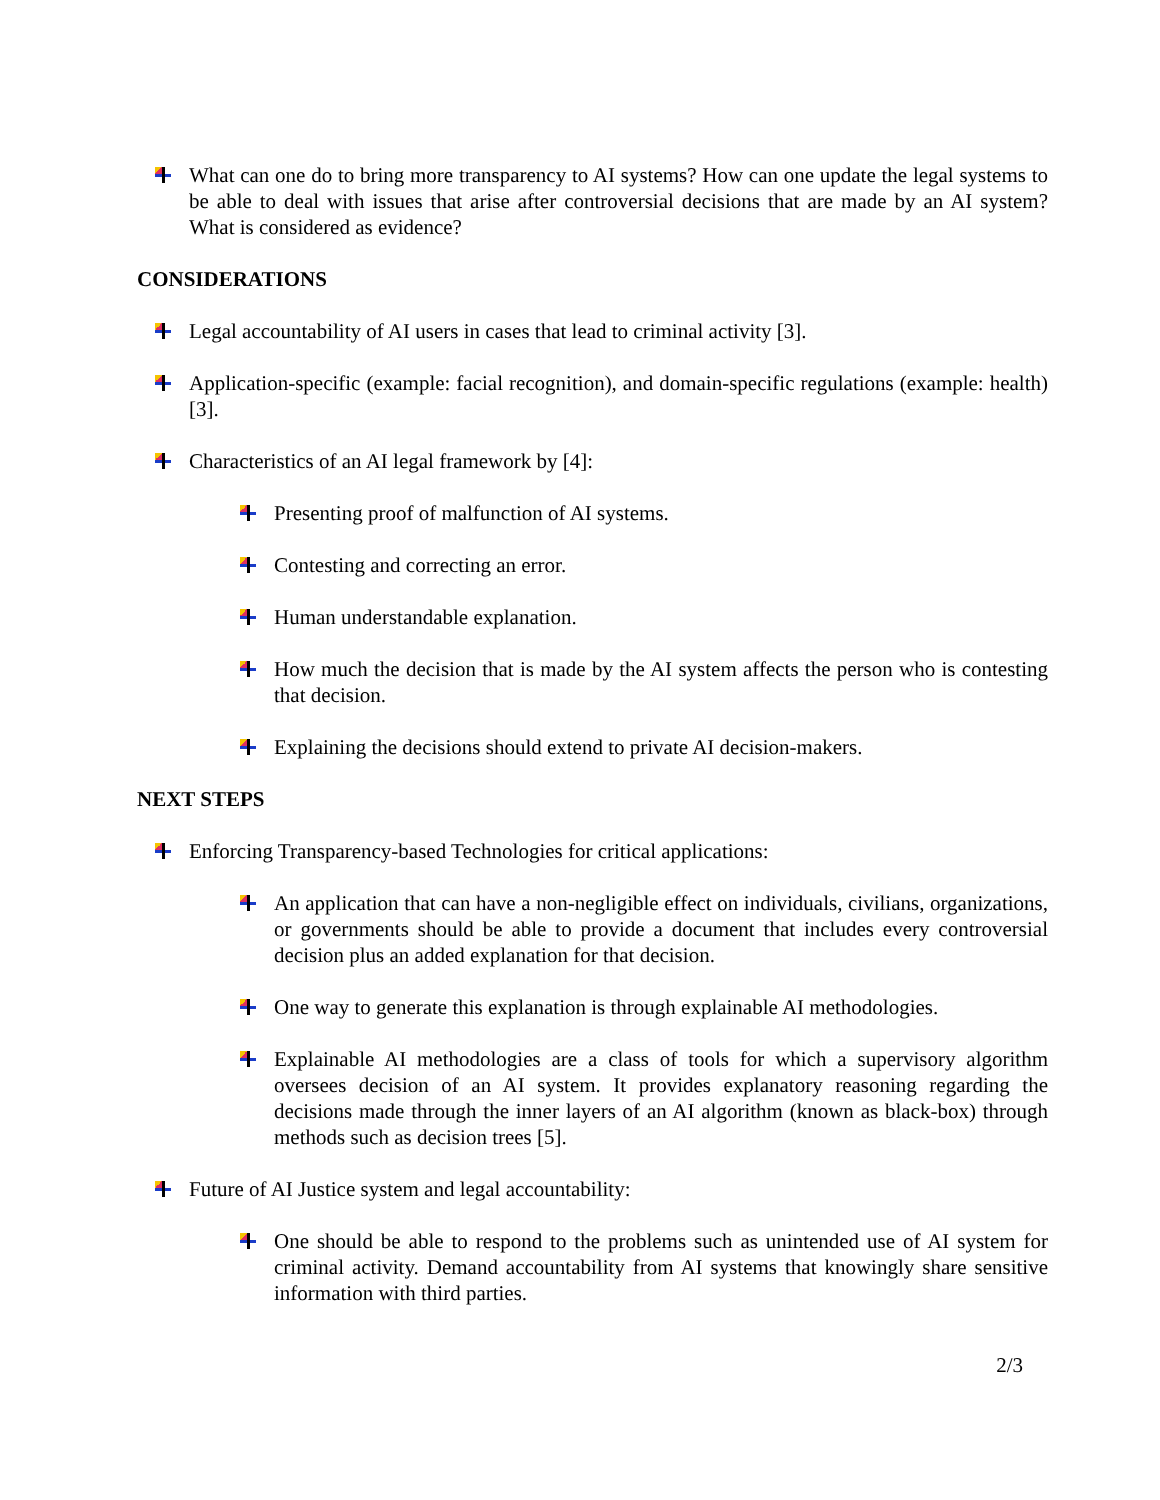What can one do to bring more transparency to AI systems? How can one update the legal systems to be able to deal with issues that arise after controversial decisions that are made by an AI system? What is considered as evidence?
CONSIDERATIONS
Legal accountability of AI users in cases that lead to criminal activity [3].
Application-specific (example: facial recognition), and domain-specific regulations (example: health) [3].
Characteristics of an AI legal framework by [4]:
Presenting proof of malfunction of AI systems.
Contesting and correcting an error.
Human understandable explanation.
How much the decision that is made by the AI system affects the person who is contesting that decision.
Explaining the decisions should extend to private AI decision-makers.
NEXT STEPS
Enforcing Transparency-based Technologies for critical applications:
An application that can have a non-negligible effect on individuals, civilians, organizations, or governments should be able to provide a document that includes every controversial decision plus an added explanation for that decision.
One way to generate this explanation is through explainable AI methodologies.
Explainable AI methodologies are a class of tools for which a supervisory algorithm oversees decision of an AI system. It provides explanatory reasoning regarding the decisions made through the inner layers of an AI algorithm (known as black-box) through methods such as decision trees [5].
Future of AI Justice system and legal accountability:
One should be able to respond to the problems such as unintended use of AI system for criminal activity. Demand accountability from AI systems that knowingly share sensitive information with third parties.
2/3